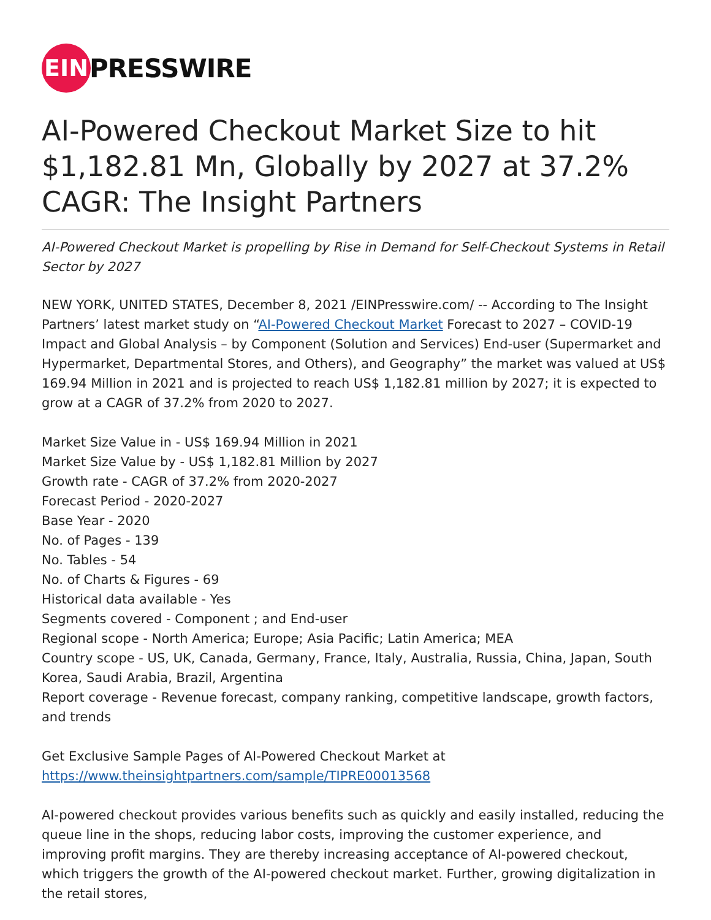EIN
PRESSWIRE
AI-Powered Checkout Market Size to hit $1,182.81 Mn, Globally by 2027 at 37.2% CAGR: The Insight Partners
AI-Powered Checkout Market is propelling by Rise in Demand for Self-Checkout Systems in Retail Sector by 2027
NEW YORK, UNITED STATES, December 8, 2021 /EINPresswire.com/ -- According to The Insight Partners’ latest market study on “AI-Powered Checkout Market Forecast to 2027 – COVID-19 Impact and Global Analysis – by Component (Solution and Services) End-user (Supermarket and Hypermarket, Departmental Stores, and Others), and Geography” the market was valued at US$ 169.94 Million in 2021 and is projected to reach US$ 1,182.81 million by 2027; it is expected to grow at a CAGR of 37.2% from 2020 to 2027.
Market Size Value in - US$ 169.94 Million in 2021
Market Size Value by - US$ 1,182.81 Million by 2027
Growth rate - CAGR of 37.2% from 2020-2027
Forecast Period - 2020-2027
Base Year - 2020
No. of Pages - 139
No. Tables - 54
No. of Charts & Figures - 69
Historical data available - Yes
Segments covered - Component ; and End-user
Regional scope - North America; Europe; Asia Pacific; Latin America; MEA
Country scope - US, UK, Canada, Germany, France, Italy, Australia, Russia, China, Japan, South Korea, Saudi Arabia, Brazil, Argentina
Report coverage - Revenue forecast, company ranking, competitive landscape, growth factors, and trends
Get Exclusive Sample Pages of AI-Powered Checkout Market at
https://www.theinsightpartners.com/sample/TIPRE00013568
AI-powered checkout provides various benefits such as quickly and easily installed, reducing the queue line in the shops, reducing labor costs, improving the customer experience, and improving profit margins. They are thereby increasing acceptance of AI-powered checkout, which triggers the growth of the AI-powered checkout market. Further, growing digitalization in the retail stores,